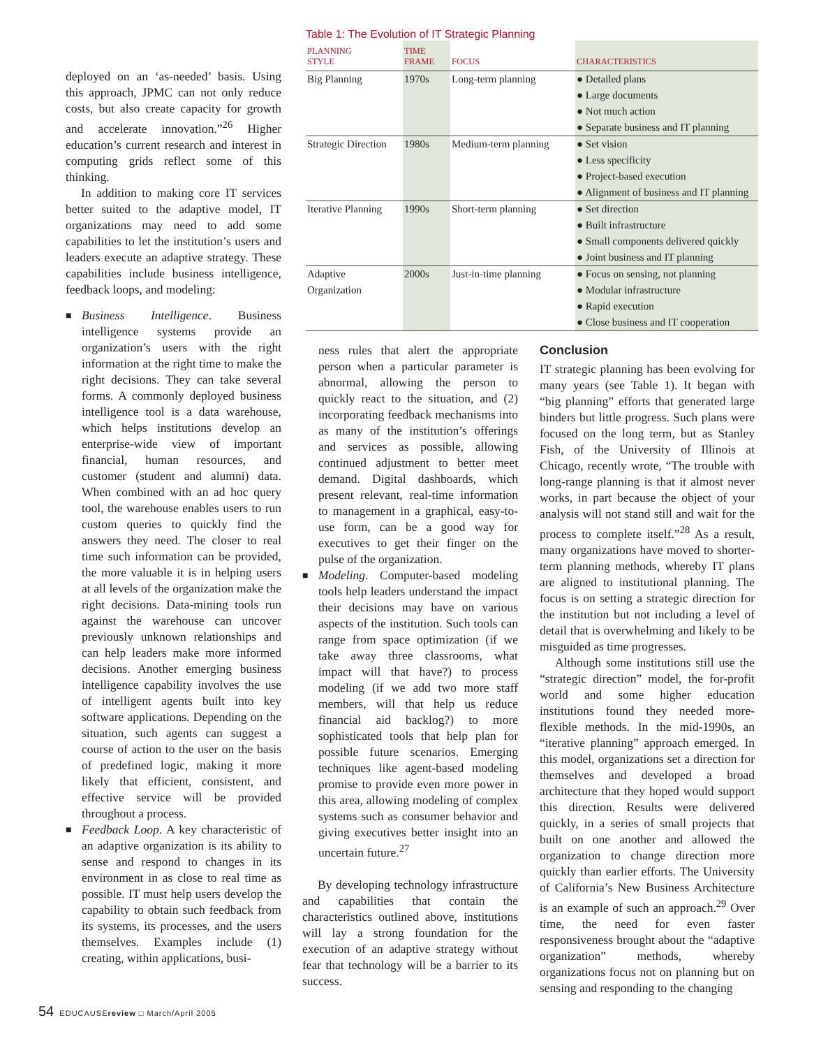deployed on an ‘as-needed’ basis. Using this approach, JPMC can not only reduce costs, but also create capacity for growth and accelerate innovation.”<sup>26</sup> Higher education’s current research and interest in computing grids reflect some of this thinking.
In addition to making core IT services better suited to the adaptive model, IT organizations may need to add some capabilities to let the institution’s users and leaders execute an adaptive strategy. These capabilities include business intelligence, feedback loops, and modeling:
■ Business Intelligence. Business intelligence systems provide an organization’s users with the right information at the right time to make the right decisions. They can take several forms. A commonly deployed business intelligence tool is a data warehouse, which helps institutions develop an enterprise-wide view of important financial, human resources, and customer (student and alumni) data. When combined with an ad hoc query tool, the warehouse enables users to run custom queries to quickly find the answers they need. The closer to real time such information can be provided, the more valuable it is in helping users at all levels of the organization make the right decisions. Data-mining tools run against the warehouse can uncover previously unknown relationships and can help leaders make more informed decisions. Another emerging business intelligence capability involves the use of intelligent agents built into key software applications. Depending on the situation, such agents can suggest a course of action to the user on the basis of predefined logic, making it more likely that efficient, consistent, and effective service will be provided throughout a process.
■ Feedback Loop. A key characteristic of an adaptive organization is its ability to sense and respond to changes in its environment in as close to real time as possible. IT must help users develop the capability to obtain such feedback from its systems, its processes, and the users themselves. Examples include (1) creating, within applications, busi-
Table 1: The Evolution of IT Strategic Planning
| PLANNING STYLE | TIME FRAME | FOCUS | CHARACTERISTICS |
| --- | --- | --- | --- |
| Big Planning | 1970s | Long-term planning | ● Detailed plans ● Large documents ● Not much action ● Separate business and IT planning |
| Strategic Direction | 1980s | Medium-term planning | ● Set vision ● Less specificity ● Project-based execution ● Alignment of business and IT planning |
| Iterative Planning | 1990s | Short-term planning | ● Set direction ● Built infrastructure ● Small components delivered quickly ● Joint business and IT planning |
| Adaptive Organization | 2000s | Just-in-time planning | ● Focus on sensing, not planning ● Modular infrastructure ● Rapid execution ● Close business and IT cooperation |
ness rules that alert the appropriate person when a particular parameter is abnormal, allowing the person to quickly react to the situation, and (2) incorporating feedback mechanisms into as many of the institution’s offerings and services as possible, allowing continued adjustment to better meet demand. Digital dashboards, which present relevant, real-time information to management in a graphical, easy-to-use form, can be a good way for executives to get their finger on the pulse of the organization.
■ Modeling. Computer-based modeling tools help leaders understand the impact their decisions may have on various aspects of the institution. Such tools can range from space optimization (if we take away three classrooms, what impact will that have?) to process modeling (if we add two more staff members, will that help us reduce financial aid backlog?) to more sophisticated tools that help plan for possible future scenarios. Emerging techniques like agent-based modeling promise to provide even more power in this area, allowing modeling of complex systems such as consumer behavior and giving executives better insight into an uncertain future.<sup>27</sup>
By developing technology infrastructure and capabilities that contain the characteristics outlined above, institutions will lay a strong foundation for the execution of an adaptive strategy without fear that technology will be a barrier to its success.
Conclusion
IT strategic planning has been evolving for many years (see Table 1). It began with “big planning” efforts that generated large binders but little progress. Such plans were focused on the long term, but as Stanley Fish, of the University of Illinois at Chicago, recently wrote, “The trouble with long-range planning is that it almost never works, in part because the object of your analysis will not stand still and wait for the process to complete itself.”<sup>28</sup> As a result, many organizations have moved to shorter-term planning methods, whereby IT plans are aligned to institutional planning. The focus is on setting a strategic direction for the institution but not including a level of detail that is overwhelming and likely to be misguided as time progresses.
Although some institutions still use the “strategic direction” model, the for-profit world and some higher education institutions found they needed more-flexible methods. In the mid-1990s, an “iterative planning” approach emerged. In this model, organizations set a direction for themselves and developed a broad architecture that they hoped would support this direction. Results were delivered quickly, in a series of small projects that built on one another and allowed the organization to change direction more quickly than earlier efforts. The University of California’s New Business Architecture is an example of such an approach.<sup>29</sup> Over time, the need for even faster responsiveness brought about the “adaptive organization” methods, whereby organizations focus not on planning but on sensing and responding to the changing
54 EDUCAUSEreview □ March/April 2005